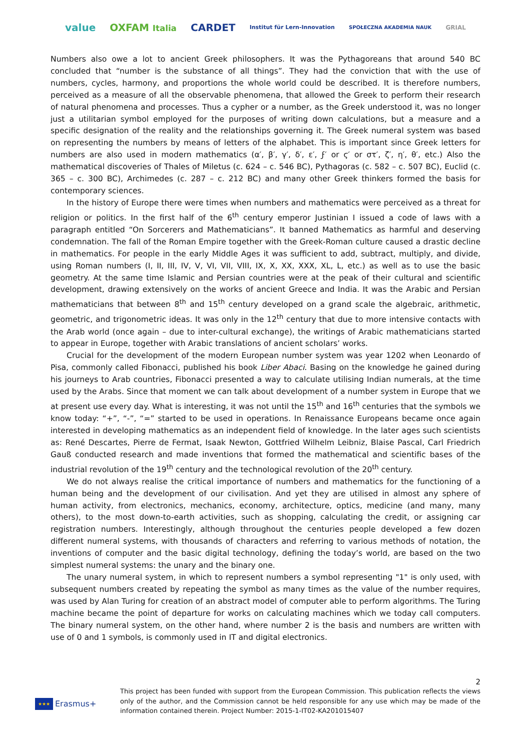value OXFAM Italia CARDET Institut für Lern-Innovation SPOŁECZNA AKADEMIA NAUK GRIAL
Numbers also owe a lot to ancient Greek philosophers. It was the Pythagoreans that around 540 BC concluded that “number is the substance of all things”. They had the conviction that with the use of numbers, cycles, harmony, and proportions the whole world could be described. It is therefore numbers, perceived as a measure of all the observable phenomena, that allowed the Greek to perform their research of natural phenomena and processes. Thus a cypher or a number, as the Greek understood it, was no longer just a utilitarian symbol employed for the purposes of writing down calculations, but a measure and a specific designation of the reality and the relationships governing it. The Greek numeral system was based on representing the numbers by means of letters of the alphabet. This is important since Greek letters for numbers are also used in modern mathematics (α′, β′, γ′, δ′, ε′, ϝ′ or ϛ′ or στ′, ζ′, η′, θ′, etc.) Also the mathematical discoveries of Thales of Miletus (c. 624 – c. 546 BC), Pythagoras (c. 582 – c. 507 BC), Euclid (c. 365 – c. 300 BC), Archimedes (c. 287 – c. 212 BC) and many other Greek thinkers formed the basis for contemporary sciences.
In the history of Europe there were times when numbers and mathematics were perceived as a threat for religion or politics. In the first half of the 6<sup>th</sup> century emperor Justinian I issued a code of laws with a paragraph entitled “On Sorcerers and Mathematicians”. It banned Mathematics as harmful and deserving condemnation. The fall of the Roman Empire together with the Greek-Roman culture caused a drastic decline in mathematics. For people in the early Middle Ages it was sufficient to add, subtract, multiply, and divide, using Roman numbers (I, II, III, IV, V, VI, VII, VIII, IX, X, XX, XXX, XL, L, etc.) as well as to use the basic geometry. At the same time Islamic and Persian countries were at the peak of their cultural and scientific development, drawing extensively on the works of ancient Greece and India. It was the Arabic and Persian mathematicians that between 8<sup>th</sup> and 15<sup>th</sup> century developed on a grand scale the algebraic, arithmetic, geometric, and trigonometric ideas. It was only in the 12<sup>th</sup> century that due to more intensive contacts with the Arab world (once again – due to inter-cultural exchange), the writings of Arabic mathematicians started to appear in Europe, together with Arabic translations of ancient scholars’ works.
Crucial for the development of the modern European number system was year 1202 when Leonardo of Pisa, commonly called Fibonacci, published his book Liber Abaci. Basing on the knowledge he gained during his journeys to Arab countries, Fibonacci presented a way to calculate utilising Indian numerals, at the time used by the Arabs. Since that moment we can talk about development of a number system in Europe that we at present use every day. What is interesting, it was not until the 15<sup>th</sup> and 16<sup>th</sup> centuries that the symbols we know today: “+”, “-”, “=” started to be used in operations. In Renaissance Europeans became once again interested in developing mathematics as an independent field of knowledge. In the later ages such scientists as: René Descartes, Pierre de Fermat, Isaak Newton, Gottfried Wilhelm Leibniz, Blaise Pascal, Carl Friedrich Gauß conducted research and made inventions that formed the mathematical and scientific bases of the industrial revolution of the 19<sup>th</sup> century and the technological revolution of the 20<sup>th</sup> century.
We do not always realise the critical importance of numbers and mathematics for the functioning of a human being and the development of our civilisation. And yet they are utilised in almost any sphere of human activity, from electronics, mechanics, economy, architecture, optics, medicine (and many, many others), to the most down-to-earth activities, such as shopping, calculating the credit, or assigning car registration numbers. Interestingly, although throughout the centuries people developed a few dozen different numeral systems, with thousands of characters and referring to various methods of notation, the inventions of computer and the basic digital technology, defining the today’s world, are based on the two simplest numeral systems: the unary and the binary one.
The unary numeral system, in which to represent numbers a symbol representing "1" is only used, with subsequent numbers created by repeating the symbol as many times as the value of the number requires, was used by Alan Turing for creation of an abstract model of computer able to perform algorithms. The Turing machine became the point of departure for works on calculating machines which we today call computers. The binary numeral system, on the other hand, where number 2 is the basis and numbers are written with use of 0 and 1 symbols, is commonly used in IT and digital electronics.
2
★★★ Erasmus+
This project has been funded with support from the European Commission. This publication reflects the views only of the author, and the Commission cannot be held responsible for any use which may be made of the information contained therein. Project Number: 2015-1-IT02-KA201015407